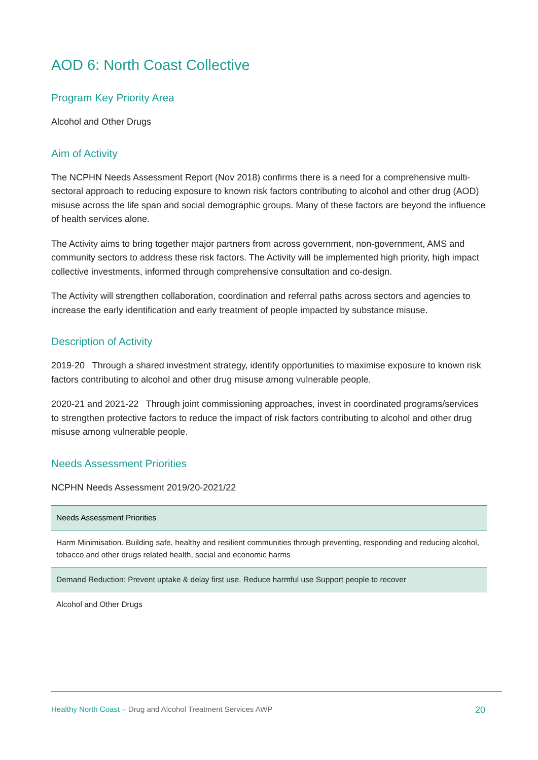AOD 6: North Coast Collective
Program Key Priority Area
Alcohol and Other Drugs
Aim of Activity
The NCPHN Needs Assessment Report (Nov 2018) confirms there is a need for a comprehensive multi-sectoral approach to reducing exposure to known risk factors contributing to alcohol and other drug (AOD) misuse across the life span and social demographic groups. Many of these factors are beyond the influence of health services alone.
The Activity aims to bring together major partners from across government, non-government, AMS and community sectors to address these risk factors. The Activity will be implemented high priority, high impact collective investments, informed through comprehensive consultation and co-design.
The Activity will strengthen collaboration, coordination and referral paths across sectors and agencies to increase the early identification and early treatment of people impacted by substance misuse.
Description of Activity
2019-20 Through a shared investment strategy, identify opportunities to maximise exposure to known risk factors contributing to alcohol and other drug misuse among vulnerable people.
2020-21 and 2021-22 Through joint commissioning approaches, invest in coordinated programs/services to strengthen protective factors to reduce the impact of risk factors contributing to alcohol and other drug misuse among vulnerable people.
Needs Assessment Priorities
NCPHN Needs Assessment 2019/20-2021/22
| Needs Assessment Priorities |
| --- |
| Harm Minimisation. Building safe, healthy and resilient communities through preventing, responding and reducing alcohol, tobacco and other drugs related health, social and economic harms |
| Demand Reduction: Prevent uptake & delay first use. Reduce harmful use Support people to recover |
| Alcohol and Other Drugs |
Healthy North Coast – Drug and Alcohol Treatment Services AWP 20